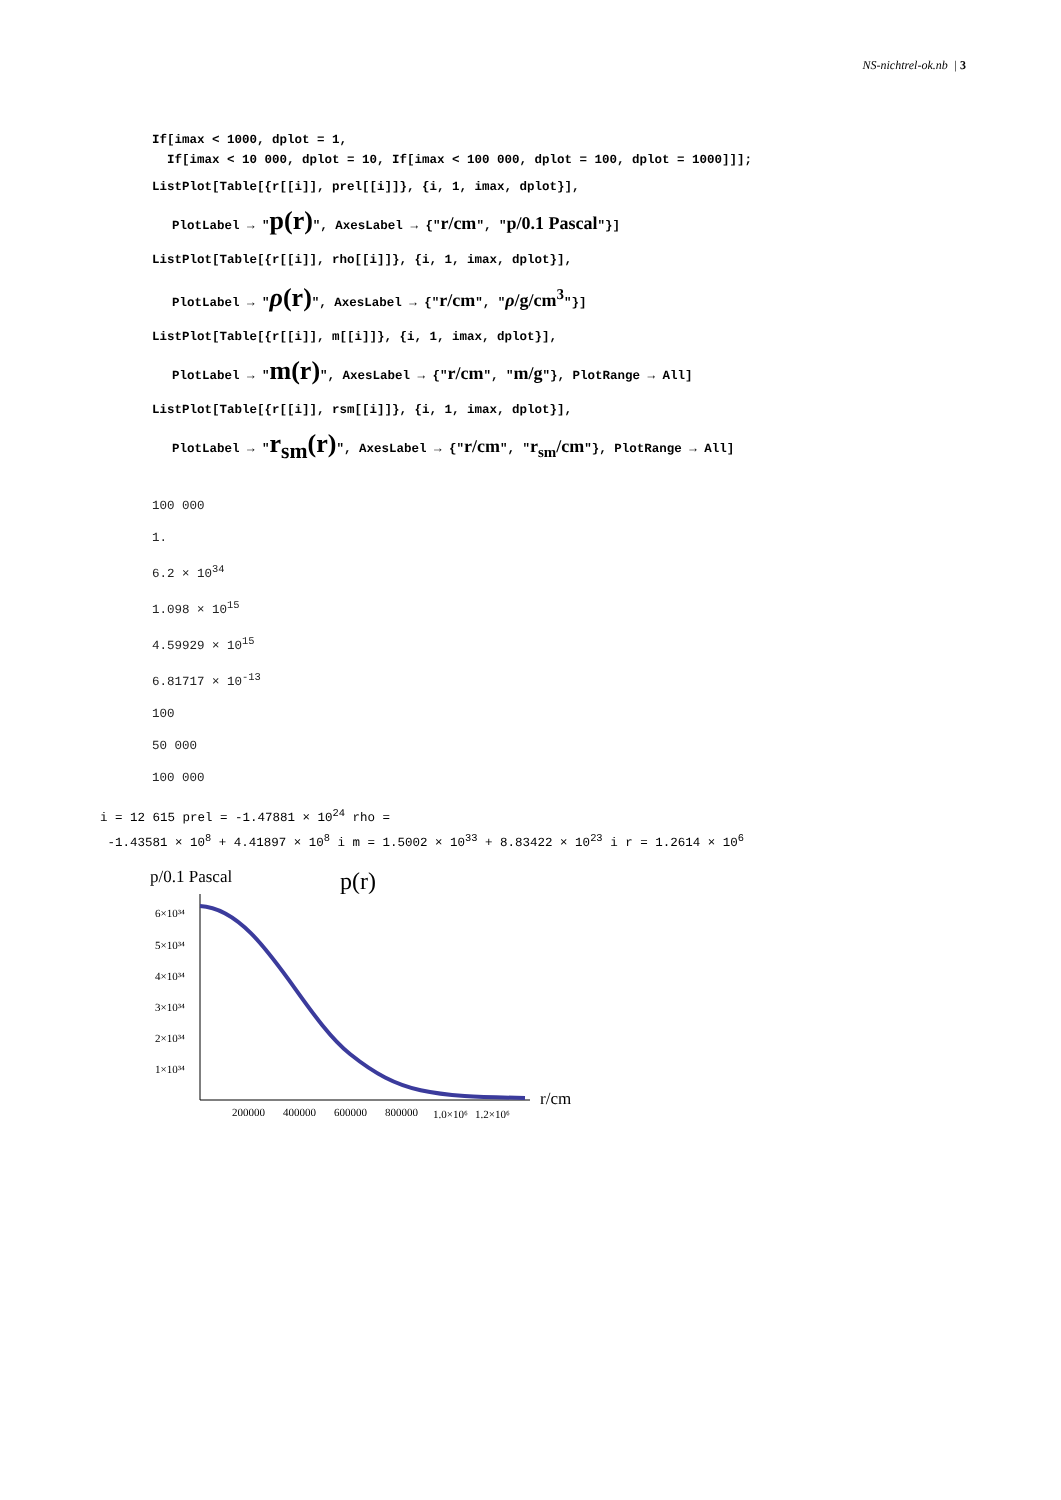NS-nichtrel-ok.nb | 3
If[imax < 1000, dplot = 1,
If[imax < 10 000, dplot = 10, If[imax < 100 000, dplot = 100, dplot = 1000]]];
ListPlot[Table[{r[[i]], prel[[i]]}, {i, 1, imax, dplot}],
PlotLabel → "p(r)", AxesLabel → {"r/cm", "p/0.1 Pascal"}]
ListPlot[Table[{r[[i]], rho[[i]]}, {i, 1, imax, dplot}],
PlotLabel → "ρ(r)", AxesLabel → {"r/cm", "ρ/g/cm<sup>3</sup>"}]
ListPlot[Table[{r[[i]], m[[i]]}, {i, 1, imax, dplot}],
PlotLabel → "m(r)", AxesLabel → {"r/cm", "m/g"}, PlotRange → All]
ListPlot[Table[{r[[i]], rsm[[i]]}, {i, 1, imax, dplot}],
PlotLabel → "r<sub>sm</sub>(r)", AxesLabel → {"r/cm", "r<sub>sm</sub>/cm"}, PlotRange → All]
100 000
1.
6.2 × 10<sup>34</sup>
1.098 × 10<sup>15</sup>
4.59929 × 10<sup>15</sup>
6.81717 × 10<sup>-13</sup>
100
50 000
100 000
i = 12 615 prel = -1.47881 × 10<sup>24</sup> rho =
-1.43581 × 10<sup>8</sup> + 4.41897 × 10<sup>8</sup> i m = 1.5002 × 10<sup>33</sup> + 8.83422 × 10<sup>23</sup> i r = 1.2614 × 10<sup>6</sup>
p/0.1 Pascal
p(r)
6×10³⁴
5×10³⁴
4×10³⁴
3×10³⁴
2×10³⁴
1×10³⁴
200000
400000
600000
800000
1.0×10⁶
1.2×10⁶
r/cm